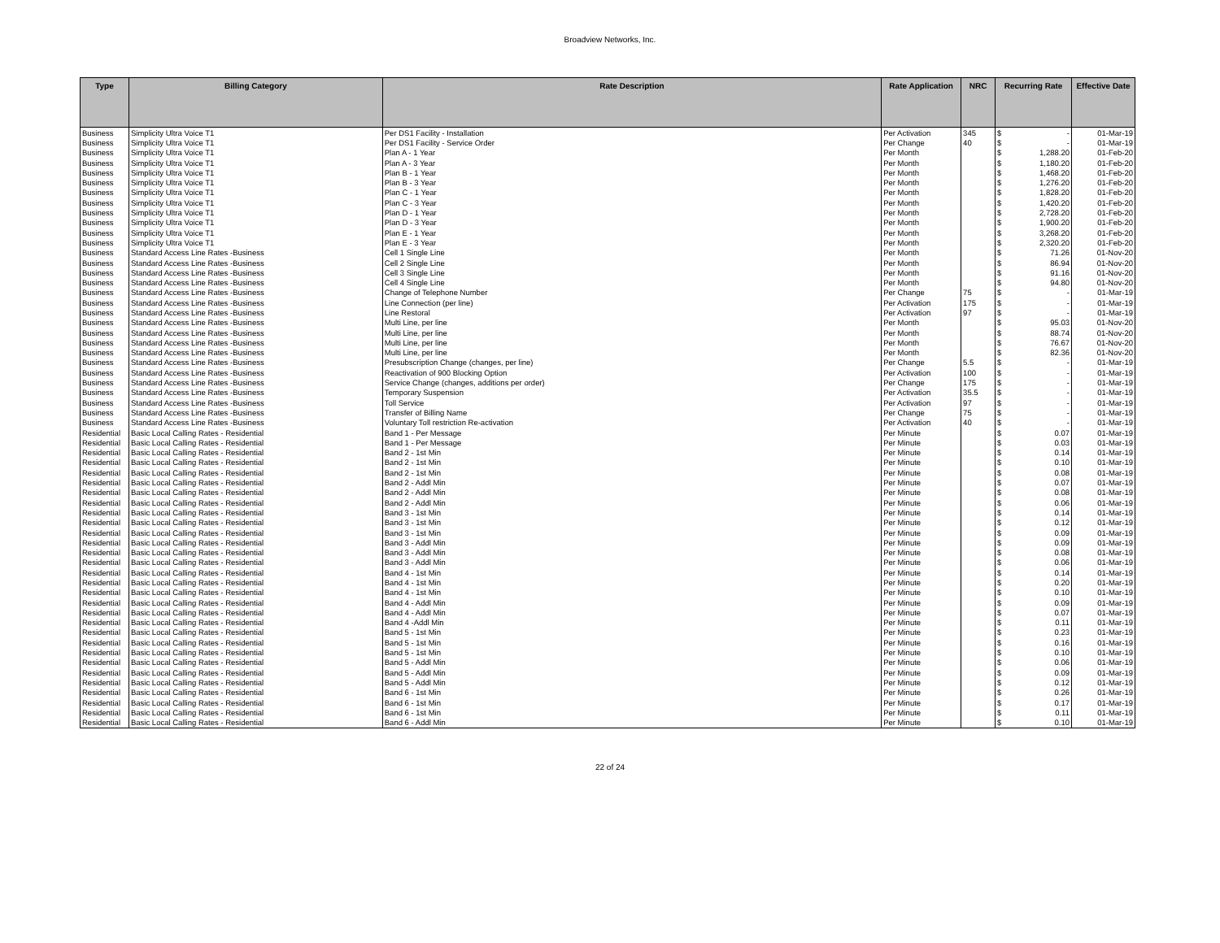Broadview Networks, Inc.
| Type | Billing Category | Rate Description | Rate Application | NRC | Recurring Rate | Effective Date |
| --- | --- | --- | --- | --- | --- | --- |
| Business | Simplicity Ultra Voice T1 | Per DS1 Facility - Installation | Per Activation | 345 | $ - | 01-Mar-19 |
| Business | Simplicity Ultra Voice T1 | Per DS1 Facility - Service Order | Per Change | 40 | $ - | 01-Mar-19 |
| Business | Simplicity Ultra Voice T1 | Plan A - 1 Year | Per Month | | $ 1,288.20 | 01-Feb-20 |
| Business | Simplicity Ultra Voice T1 | Plan A - 3 Year | Per Month | | $ 1,180.20 | 01-Feb-20 |
| Business | Simplicity Ultra Voice T1 | Plan B - 1 Year | Per Month | | $ 1,468.20 | 01-Feb-20 |
| Business | Simplicity Ultra Voice T1 | Plan B - 3 Year | Per Month | | $ 1,276.20 | 01-Feb-20 |
| Business | Simplicity Ultra Voice T1 | Plan C - 1 Year | Per Month | | $ 1,828.20 | 01-Feb-20 |
| Business | Simplicity Ultra Voice T1 | Plan C - 3 Year | Per Month | | $ 1,420.20 | 01-Feb-20 |
| Business | Simplicity Ultra Voice T1 | Plan D - 1 Year | Per Month | | $ 2,728.20 | 01-Feb-20 |
| Business | Simplicity Ultra Voice T1 | Plan D - 3 Year | Per Month | | $ 1,900.20 | 01-Feb-20 |
| Business | Simplicity Ultra Voice T1 | Plan E - 1 Year | Per Month | | $ 3,268.20 | 01-Feb-20 |
| Business | Simplicity Ultra Voice T1 | Plan E - 3 Year | Per Month | | $ 2,320.20 | 01-Feb-20 |
| Business | Standard Access Line Rates -Business | Cell 1 Single Line | Per Month | | $ 71.26 | 01-Nov-20 |
| Business | Standard Access Line Rates -Business | Cell 2 Single Line | Per Month | | $ 86.94 | 01-Nov-20 |
| Business | Standard Access Line Rates -Business | Cell 3 Single Line | Per Month | | $ 91.16 | 01-Nov-20 |
| Business | Standard Access Line Rates -Business | Cell 4 Single Line | Per Month | | $ 94.80 | 01-Nov-20 |
| Business | Standard Access Line Rates -Business | Change of Telephone Number | Per Change | 75 | $ - | 01-Mar-19 |
| Business | Standard Access Line Rates -Business | Line Connection (per line) | Per Activation | 175 | $ - | 01-Mar-19 |
| Business | Standard Access Line Rates -Business | Line Restoral | Per Activation | 97 | $ - | 01-Mar-19 |
| Business | Standard Access Line Rates -Business | Multi Line, per line | Per Month | | $ 95.03 | 01-Nov-20 |
| Business | Standard Access Line Rates -Business | Multi Line, per line | Per Month | | $ 88.74 | 01-Nov-20 |
| Business | Standard Access Line Rates -Business | Multi Line, per line | Per Month | | $ 76.67 | 01-Nov-20 |
| Business | Standard Access Line Rates -Business | Multi Line, per line | Per Month | | $ 82.36 | 01-Nov-20 |
| Business | Standard Access Line Rates -Business | Presubscription Change (changes, per line) | Per Change | 5.5 | $ - | 01-Mar-19 |
| Business | Standard Access Line Rates -Business | Reactivation of 900 Blocking Option | Per Activation | 100 | $ - | 01-Mar-19 |
| Business | Standard Access Line Rates -Business | Service Change (changes, additions per order) | Per Change | 175 | $ - | 01-Mar-19 |
| Business | Standard Access Line Rates -Business | Temporary Suspension | Per Activation | 35.5 | $ - | 01-Mar-19 |
| Business | Standard Access Line Rates -Business | Toll Service | Per Activation | 97 | $ - | 01-Mar-19 |
| Business | Standard Access Line Rates -Business | Transfer of Billing Name | Per Change | 75 | $ - | 01-Mar-19 |
| Business | Standard Access Line Rates -Business | Voluntary Toll restriction Re-activation | Per Activation | 40 | $ - | 01-Mar-19 |
| Residential | Basic Local Calling Rates - Residential | Band 1 - Per Message | Per Minute | | $ 0.07 | 01-Mar-19 |
| Residential | Basic Local Calling Rates - Residential | Band 1 - Per Message | Per Minute | | $ 0.03 | 01-Mar-19 |
| Residential | Basic Local Calling Rates - Residential | Band 2 - 1st Min | Per Minute | | $ 0.14 | 01-Mar-19 |
| Residential | Basic Local Calling Rates - Residential | Band 2 - 1st Min | Per Minute | | $ 0.10 | 01-Mar-19 |
| Residential | Basic Local Calling Rates - Residential | Band 2 - 1st Min | Per Minute | | $ 0.08 | 01-Mar-19 |
| Residential | Basic Local Calling Rates - Residential | Band 2 - Addl Min | Per Minute | | $ 0.07 | 01-Mar-19 |
| Residential | Basic Local Calling Rates - Residential | Band 2 - Addl Min | Per Minute | | $ 0.08 | 01-Mar-19 |
| Residential | Basic Local Calling Rates - Residential | Band 2 - Addl Min | Per Minute | | $ 0.06 | 01-Mar-19 |
| Residential | Basic Local Calling Rates - Residential | Band 3 - 1st Min | Per Minute | | $ 0.14 | 01-Mar-19 |
| Residential | Basic Local Calling Rates - Residential | Band 3 - 1st Min | Per Minute | | $ 0.12 | 01-Mar-19 |
| Residential | Basic Local Calling Rates - Residential | Band 3 - 1st Min | Per Minute | | $ 0.09 | 01-Mar-19 |
| Residential | Basic Local Calling Rates - Residential | Band 3 - Addl Min | Per Minute | | $ 0.09 | 01-Mar-19 |
| Residential | Basic Local Calling Rates - Residential | Band 3 - Addl Min | Per Minute | | $ 0.08 | 01-Mar-19 |
| Residential | Basic Local Calling Rates - Residential | Band 3 - Addl Min | Per Minute | | $ 0.06 | 01-Mar-19 |
| Residential | Basic Local Calling Rates - Residential | Band 4 - 1st Min | Per Minute | | $ 0.14 | 01-Mar-19 |
| Residential | Basic Local Calling Rates - Residential | Band 4 - 1st Min | Per Minute | | $ 0.20 | 01-Mar-19 |
| Residential | Basic Local Calling Rates - Residential | Band 4 - 1st Min | Per Minute | | $ 0.10 | 01-Mar-19 |
| Residential | Basic Local Calling Rates - Residential | Band 4 - Addl Min | Per Minute | | $ 0.09 | 01-Mar-19 |
| Residential | Basic Local Calling Rates - Residential | Band 4 - Addl Min | Per Minute | | $ 0.07 | 01-Mar-19 |
| Residential | Basic Local Calling Rates - Residential | Band 4 -Addl Min | Per Minute | | $ 0.11 | 01-Mar-19 |
| Residential | Basic Local Calling Rates - Residential | Band 5 - 1st Min | Per Minute | | $ 0.23 | 01-Mar-19 |
| Residential | Basic Local Calling Rates - Residential | Band 5 - 1st Min | Per Minute | | $ 0.16 | 01-Mar-19 |
| Residential | Basic Local Calling Rates - Residential | Band 5 - 1st Min | Per Minute | | $ 0.10 | 01-Mar-19 |
| Residential | Basic Local Calling Rates - Residential | Band 5 - Addl Min | Per Minute | | $ 0.06 | 01-Mar-19 |
| Residential | Basic Local Calling Rates - Residential | Band 5 - Addl Min | Per Minute | | $ 0.09 | 01-Mar-19 |
| Residential | Basic Local Calling Rates - Residential | Band 5 - Addl Min | Per Minute | | $ 0.12 | 01-Mar-19 |
| Residential | Basic Local Calling Rates - Residential | Band 6 - 1st Min | Per Minute | | $ 0.26 | 01-Mar-19 |
| Residential | Basic Local Calling Rates - Residential | Band 6 - 1st Min | Per Minute | | $ 0.17 | 01-Mar-19 |
| Residential | Basic Local Calling Rates - Residential | Band 6 - 1st Min | Per Minute | | $ 0.11 | 01-Mar-19 |
| Residential | Basic Local Calling Rates - Residential | Band 6 - Addl Min | Per Minute | | $ 0.10 | 01-Mar-19 |
22 of 24